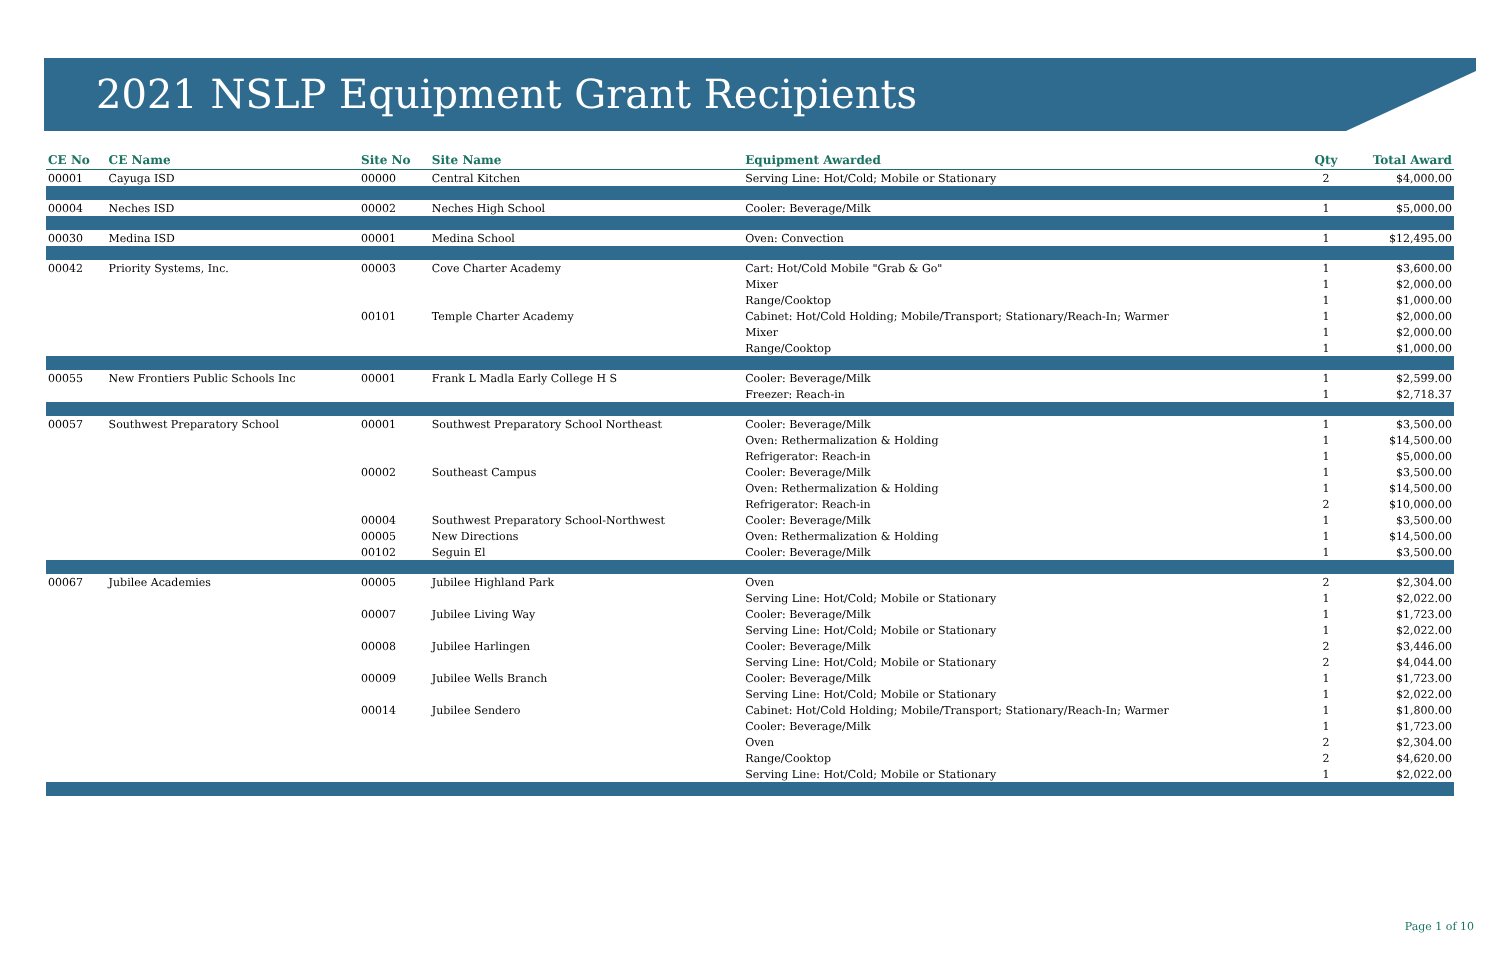2021 NSLP Equipment Grant Recipients
| CE No | CE Name | Site No | Site Name | Equipment Awarded | Qty | Total Award |
| --- | --- | --- | --- | --- | --- | --- |
| 00001 | Cayuga ISD | 00000 | Central Kitchen | Serving Line: Hot/Cold; Mobile or Stationary | 2 | $4,000.00 |
| 00004 | Neches ISD | 00002 | Neches High School | Cooler: Beverage/Milk | 1 | $5,000.00 |
| 00030 | Medina ISD | 00001 | Medina School | Oven: Convection | 1 | $12,495.00 |
| 00042 | Priority Systems, Inc. | 00003 | Cove Charter Academy | Cart: Hot/Cold Mobile "Grab & Go" | 1 | $3,600.00 |
| | | | | Mixer | 1 | $2,000.00 |
| | | | | Range/Cooktop | 1 | $1,000.00 |
| | | 00101 | Temple Charter Academy | Cabinet: Hot/Cold Holding; Mobile/Transport; Stationary/Reach-In; Warmer | 1 | $2,000.00 |
| | | | | Mixer | 1 | $2,000.00 |
| | | | | Range/Cooktop | 1 | $1,000.00 |
| 00055 | New Frontiers Public Schools Inc | 00001 | Frank L Madla Early College H S | Cooler: Beverage/Milk | 1 | $2,599.00 |
| | | | | Freezer: Reach-in | 1 | $2,718.37 |
| 00057 | Southwest Preparatory School | 00001 | Southwest Preparatory School Northeast | Cooler: Beverage/Milk | 1 | $3,500.00 |
| | | | | Oven: Rethermalization & Holding | 1 | $14,500.00 |
| | | | | Refrigerator: Reach-in | 1 | $5,000.00 |
| | | 00002 | Southeast Campus | Cooler: Beverage/Milk | 1 | $3,500.00 |
| | | | | Oven: Rethermalization & Holding | 1 | $14,500.00 |
| | | | | Refrigerator: Reach-in | 2 | $10,000.00 |
| | | 00004 | Southwest Preparatory School-Northwest | Cooler: Beverage/Milk | 1 | $3,500.00 |
| | | 00005 | New Directions | Oven: Rethermalization & Holding | 1 | $14,500.00 |
| | | 00102 | Seguin El | Cooler: Beverage/Milk | 1 | $3,500.00 |
| 00067 | Jubilee Academies | 00005 | Jubilee Highland Park | Oven | 2 | $2,304.00 |
| | | | | Serving Line: Hot/Cold; Mobile or Stationary | 1 | $2,022.00 |
| | | 00007 | Jubilee Living Way | Cooler: Beverage/Milk | 1 | $1,723.00 |
| | | | | Serving Line: Hot/Cold; Mobile or Stationary | 1 | $2,022.00 |
| | | 00008 | Jubilee Harlingen | Cooler: Beverage/Milk | 2 | $3,446.00 |
| | | | | Serving Line: Hot/Cold; Mobile or Stationary | 2 | $4,044.00 |
| | | 00009 | Jubilee Wells Branch | Cooler: Beverage/Milk | 1 | $1,723.00 |
| | | | | Serving Line: Hot/Cold; Mobile or Stationary | 1 | $2,022.00 |
| | | 00014 | Jubilee Sendero | Cabinet: Hot/Cold Holding; Mobile/Transport; Stationary/Reach-In; Warmer | 1 | $1,800.00 |
| | | | | Cooler: Beverage/Milk | 1 | $1,723.00 |
| | | | | Oven | 2 | $2,304.00 |
| | | | | Range/Cooktop | 2 | $4,620.00 |
| | | | | Serving Line: Hot/Cold; Mobile or Stationary | 1 | $2,022.00 |
Page 1 of 10